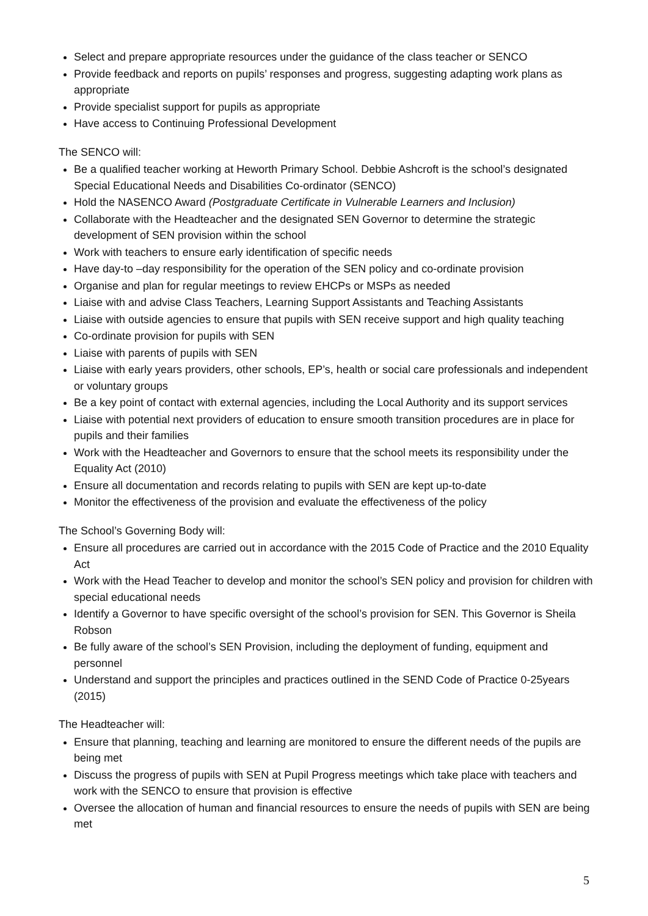Select and prepare appropriate resources under the guidance of the class teacher or SENCO
Provide feedback and reports on pupils’ responses and progress, suggesting adapting work plans as appropriate
Provide specialist support for pupils as appropriate
Have access to Continuing Professional Development
The SENCO will:
Be a qualified teacher working at Heworth Primary School. Debbie Ashcroft is the school’s designated Special Educational Needs and Disabilities Co-ordinator (SENCO)
Hold the NASENCO Award (Postgraduate Certificate in Vulnerable Learners and Inclusion)
Collaborate with the Headteacher and the designated SEN Governor to determine the strategic development of SEN provision within the school
Work with teachers to ensure early identification of specific needs
Have day-to –day responsibility for the operation of the SEN policy and co-ordinate provision
Organise and plan for regular meetings to review EHCPs or MSPs as needed
Liaise with and advise Class Teachers, Learning Support Assistants and Teaching Assistants
Liaise with outside agencies to ensure that pupils with SEN receive support and high quality teaching
Co-ordinate provision for pupils with SEN
Liaise with parents of pupils with SEN
Liaise with early years providers, other schools, EP’s, health or social care professionals and independent or voluntary groups
Be a key point of contact with external agencies, including the Local Authority and its support services
Liaise with potential next providers of education to ensure smooth transition procedures are in place for pupils and their families
Work with the Headteacher and Governors to ensure that the school meets its responsibility under the Equality Act (2010)
Ensure all documentation and records relating to pupils with SEN are kept up-to-date
Monitor the effectiveness of the provision and evaluate the effectiveness of the policy
The School’s Governing Body will:
Ensure all procedures are carried out in accordance with the 2015 Code of Practice and the 2010 Equality Act
Work with the Head Teacher to develop and monitor the school’s SEN policy and provision for children with special educational needs
Identify a Governor to have specific oversight of the school’s provision for SEN. This Governor is Sheila Robson
Be fully aware of the school’s SEN Provision, including the deployment of funding, equipment and personnel
Understand and support the principles and practices outlined in the SEND Code of Practice 0-25years (2015)
The Headteacher will:
Ensure that planning, teaching and learning are monitored to ensure the different needs of the pupils are being met
Discuss the progress of pupils with SEN at Pupil Progress meetings which take place with teachers and work with the SENCO to ensure that provision is effective
Oversee the allocation of human and financial resources to ensure the needs of pupils with SEN are being met
5